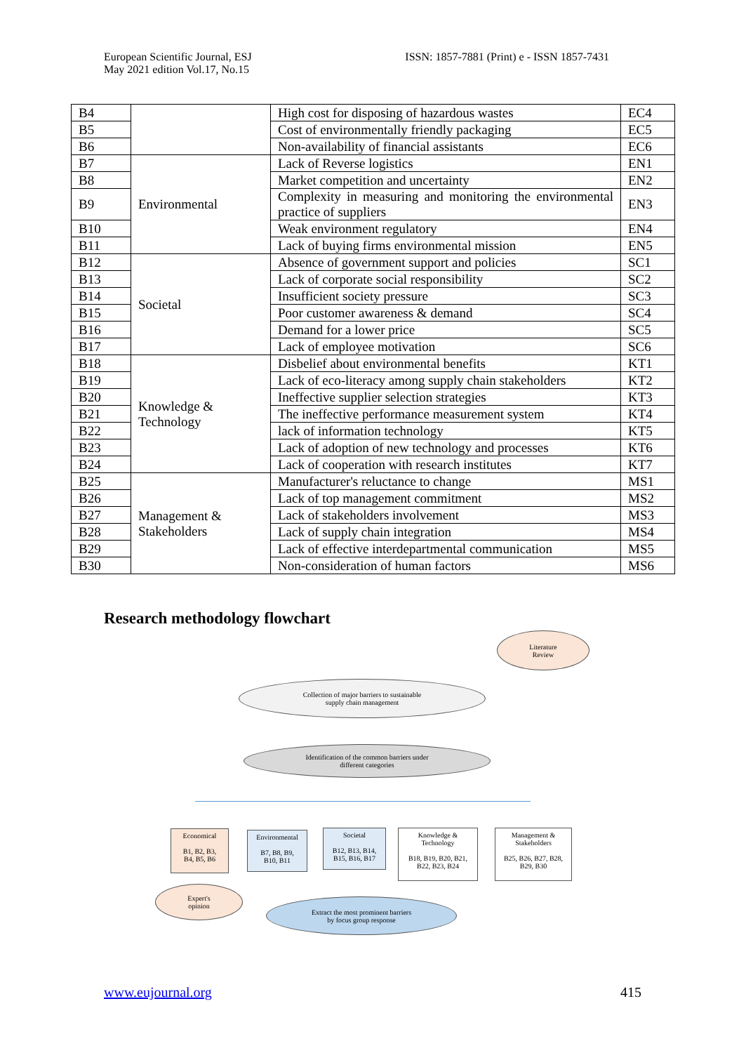European Scientific Journal, ESJ
May 2021 edition Vol.17, No.15
ISSN: 1857-7881 (Print) e - ISSN 1857-7431
| B4 | | High cost for disposing of hazardous wastes | EC4 |
| B5 | | Cost of environmentally friendly packaging | EC5 |
| B6 | | Non-availability of financial assistants | EC6 |
| B7 | Environmental | Lack of Reverse logistics | EN1 |
| B8 | | Market competition and uncertainty | EN2 |
| B9 | | Complexity in measuring and monitoring the environmental practice of suppliers | EN3 |
| B10 | | Weak environment regulatory | EN4 |
| B11 | | Lack of buying firms environmental mission | EN5 |
| B12 | Societal | Absence of government support and policies | SC1 |
| B13 | | Lack of corporate social responsibility | SC2 |
| B14 | | Insufficient society pressure | SC3 |
| B15 | | Poor customer awareness & demand | SC4 |
| B16 | | Demand for a lower price | SC5 |
| B17 | | Lack of employee motivation | SC6 |
| B18 | Knowledge & Technology | Disbelief about environmental benefits | KT1 |
| B19 | | Lack of eco-literacy among supply chain stakeholders | KT2 |
| B20 | | Ineffective supplier selection strategies | KT3 |
| B21 | | The ineffective performance measurement system | KT4 |
| B22 | | lack of information technology | KT5 |
| B23 | | Lack of adoption of new technology and processes | KT6 |
| B24 | | Lack of cooperation with research institutes | KT7 |
| B25 | Management & Stakeholders | Manufacturer's reluctance to change | MS1 |
| B26 | | Lack of top management commitment | MS2 |
| B27 | | Lack of stakeholders involvement | MS3 |
| B28 | | Lack of supply chain integration | MS4 |
| B29 | | Lack of effective interdepartmental communication | MS5 |
| B30 | | Non-consideration of human factors | MS6 |
Research methodology flowchart
Literature
Review
Collection of major barriers to sustainable
supply chain management
Identification of the common barriers under
different categories
Economical
B1, B2, B3,
B4, B5, B6
Environmental
B7, B8, B9,
B10, B11
Societal
B12, B13, B14,
B15, B16, B17
Knowledge &
Technology
B18, B19, B20, B21,
B22, B23, B24
Management &
Stakeholders
B25, B26, B27, B28,
B29, B30
Expert's
opinion
Extract the most prominent barriers
by focus group response
www.eujournal.org 415